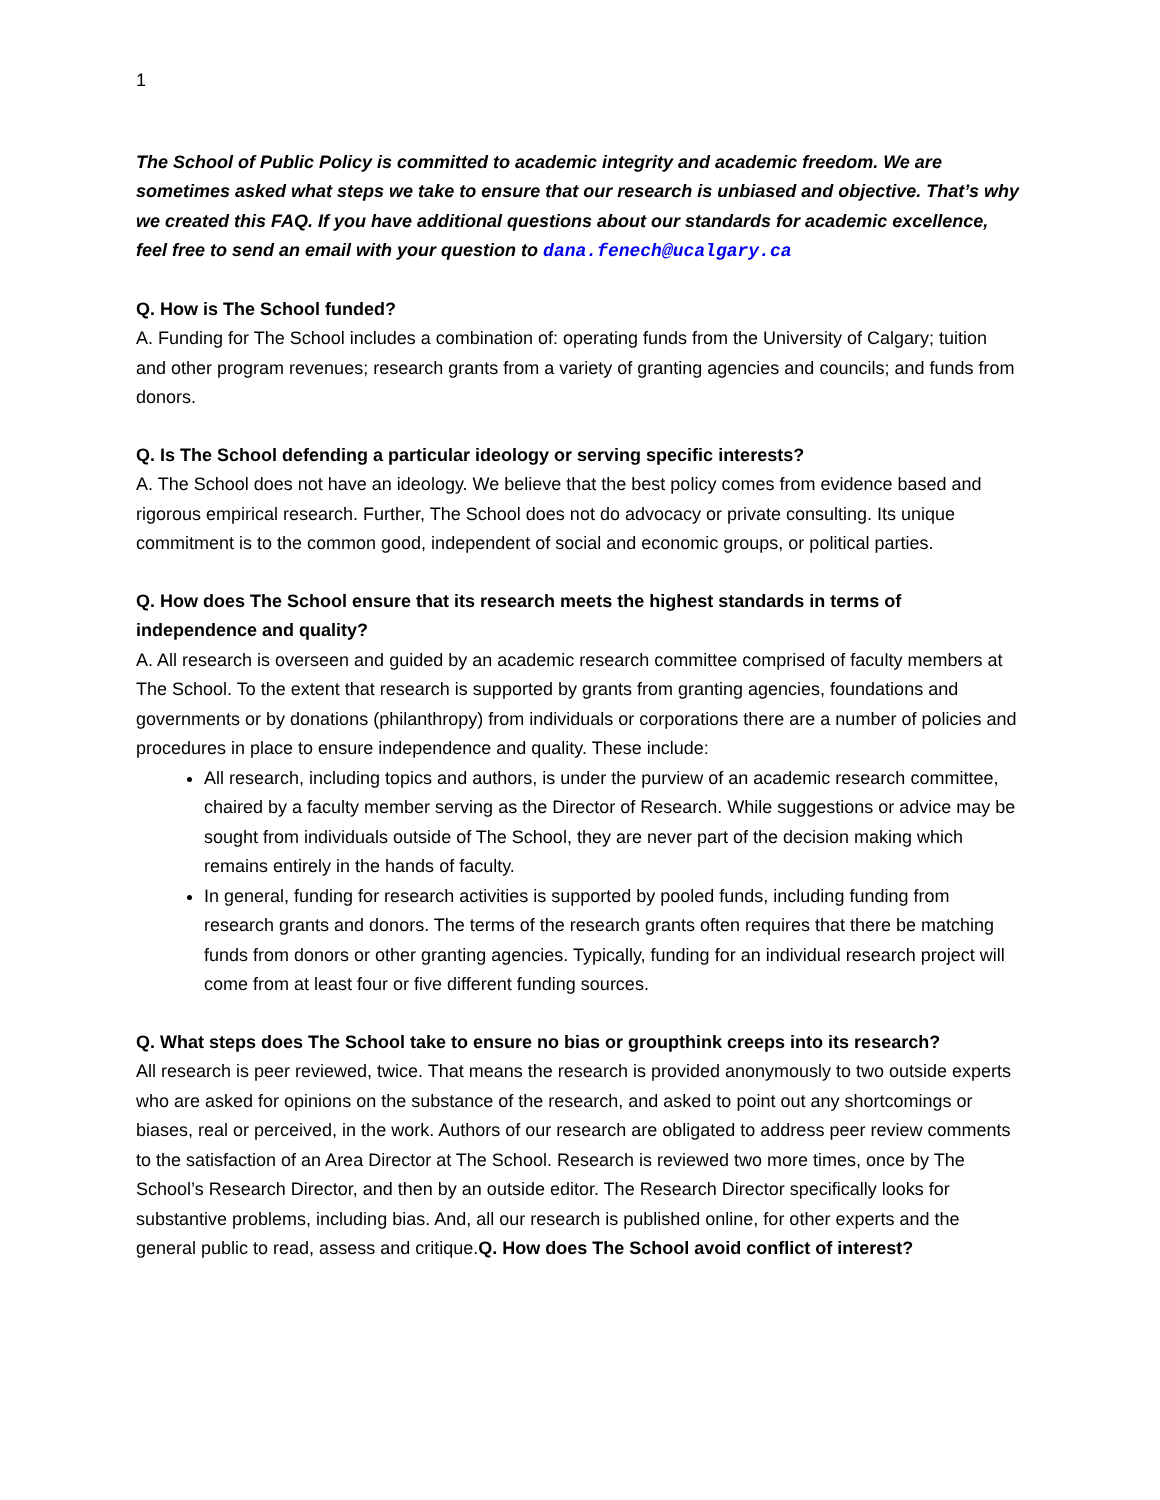1
The School of Public Policy is committed to academic integrity and academic freedom. We are sometimes asked what steps we take to ensure that our research is unbiased and objective. That’s why we created this FAQ. If you have additional questions about our standards for academic excellence, feel free to send an email with your question to dana.fenech@ucalgary.ca
Q. How is The School funded?
A. Funding for The School includes a combination of: operating funds from the University of Calgary; tuition and other program revenues; research grants from a variety of granting agencies and councils; and funds from donors.
Q. Is The School defending a particular ideology or serving specific interests?
A. The School does not have an ideology. We believe that the best policy comes from evidence based and rigorous empirical research. Further, The School does not do advocacy or private consulting. Its unique commitment is to the common good, independent of social and economic groups, or political parties.
Q. How does The School ensure that its research meets the highest standards in terms of independence and quality?
A. All research is overseen and guided by an academic research committee comprised of faculty members at The School. To the extent that research is supported by grants from granting agencies, foundations and governments or by donations (philanthropy) from individuals or corporations there are a number of policies and procedures in place to ensure independence and quality. These include:
All research, including topics and authors, is under the purview of an academic research committee, chaired by a faculty member serving as the Director of Research. While suggestions or advice may be sought from individuals outside of The School, they are never part of the decision making which remains entirely in the hands of faculty.
In general, funding for research activities is supported by pooled funds, including funding from research grants and donors. The terms of the research grants often requires that there be matching funds from donors or other granting agencies. Typically, funding for an individual research project will come from at least four or five different funding sources.
Q. What steps does The School take to ensure no bias or groupthink creeps into its research?
All research is peer reviewed, twice. That means the research is provided anonymously to two outside experts who are asked for opinions on the substance of the research, and asked to point out any shortcomings or biases, real or perceived, in the work. Authors of our research are obligated to address peer review comments to the satisfaction of an Area Director at The School. Research is reviewed two more times, once by The School’s Research Director, and then by an outside editor. The Research Director specifically looks for substantive problems, including bias. And, all our research is published online, for other experts and the general public to read, assess and critique.Q. How does The School avoid conflict of interest?